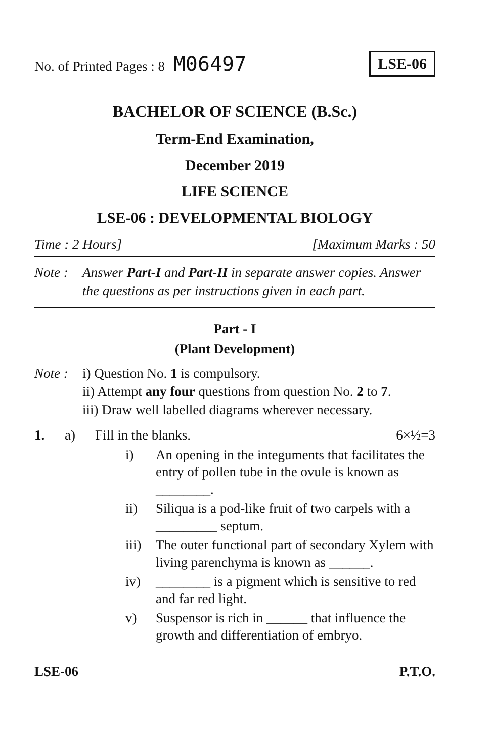No. of Printed Pages : 8 M06497
LSE-06
BACHELOR OF SCIENCE (B.Sc.)
Term-End Examination,
December 2019
LIFE SCIENCE
LSE-06 : DEVELOPMENTAL BIOLOGY
Time : 2 Hours] [Maximum Marks : 50
Note : Answer Part-I and Part-II in separate answer copies. Answer the questions as per instructions given in each part.
Part - I
(Plant Development)
Note :
i) Question No. 1 is compulsory.
ii) Attempt any four questions from question No. 2 to 7.
iii) Draw well labelled diagrams wherever necessary.
1. a) Fill in the blanks. 6×½=3
i) An opening in the integuments that facilitates the entry of pollen tube in the ovule is known as ________.
ii) Siliqua is a pod-like fruit of two carpels with a _________ septum.
iii) The outer functional part of secondary Xylem with living parenchyma is known as ______.
iv) ________ is a pigment which is sensitive to red and far red light.
v) Suspensor is rich in ______ that influence the growth and differentiation of embryo.
LSE-06 P.T.O.